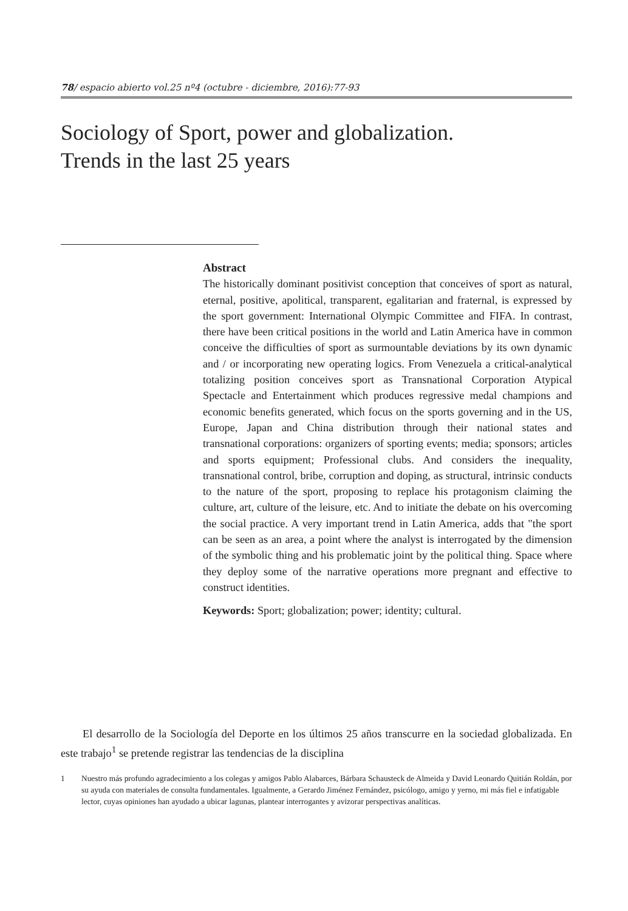78/ espacio abierto vol.25 nº4 (octubre - diciembre, 2016):77-93
Sociology of Sport, power and globalization.
Trends in the last 25 years
Abstract
The historically dominant positivist conception that conceives of sport as natural, eternal, positive, apolitical, transparent, egalitarian and fraternal, is expressed by the sport government: International Olympic Committee and FIFA. In contrast, there have been critical positions in the world and Latin America have in common conceive the difficulties of sport as surmountable deviations by its own dynamic and / or incorporating new operating logics. From Venezuela a critical-analytical totalizing position conceives sport as Transnational Corporation Atypical Spectacle and Entertainment which produces regressive medal champions and economic benefits generated, which focus on the sports governing and in the US, Europe, Japan and China distribution through their national states and transnational corporations: organizers of sporting events; media; sponsors; articles and sports equipment; Professional clubs. And considers the inequality, transnational control, bribe, corruption and doping, as structural, intrinsic conducts to the nature of the sport, proposing to replace his protagonism claiming the culture, art, culture of the leisure, etc. And to initiate the debate on his overcoming the social practice. A very important trend in Latin America, adds that "the sport can be seen as an area, a point where the analyst is interrogated by the dimension of the symbolic thing and his problematic joint by the political thing. Space where they deploy some of the narrative operations more pregnant and effective to construct identities.
Keywords: Sport; globalization; power; identity; cultural.
El desarrollo de la Sociología del Deporte en los últimos 25 años transcurre en la sociedad globalizada. En este trabajo<sup>1</sup> se pretende registrar las tendencias de la disciplina
1 Nuestro más profundo agradecimiento a los colegas y amigos Pablo Alabarces, Bárbara Schausteck de Almeida y David Leonardo Quitián Roldán, por su ayuda con materiales de consulta fundamentales. Igualmente, a Gerardo Jiménez Fernández, psicólogo, amigo y yerno, mi más fiel e infatigable lector, cuyas opiniones han ayudado a ubicar lagunas, plantear interrogantes y avizorar perspectivas analíticas.